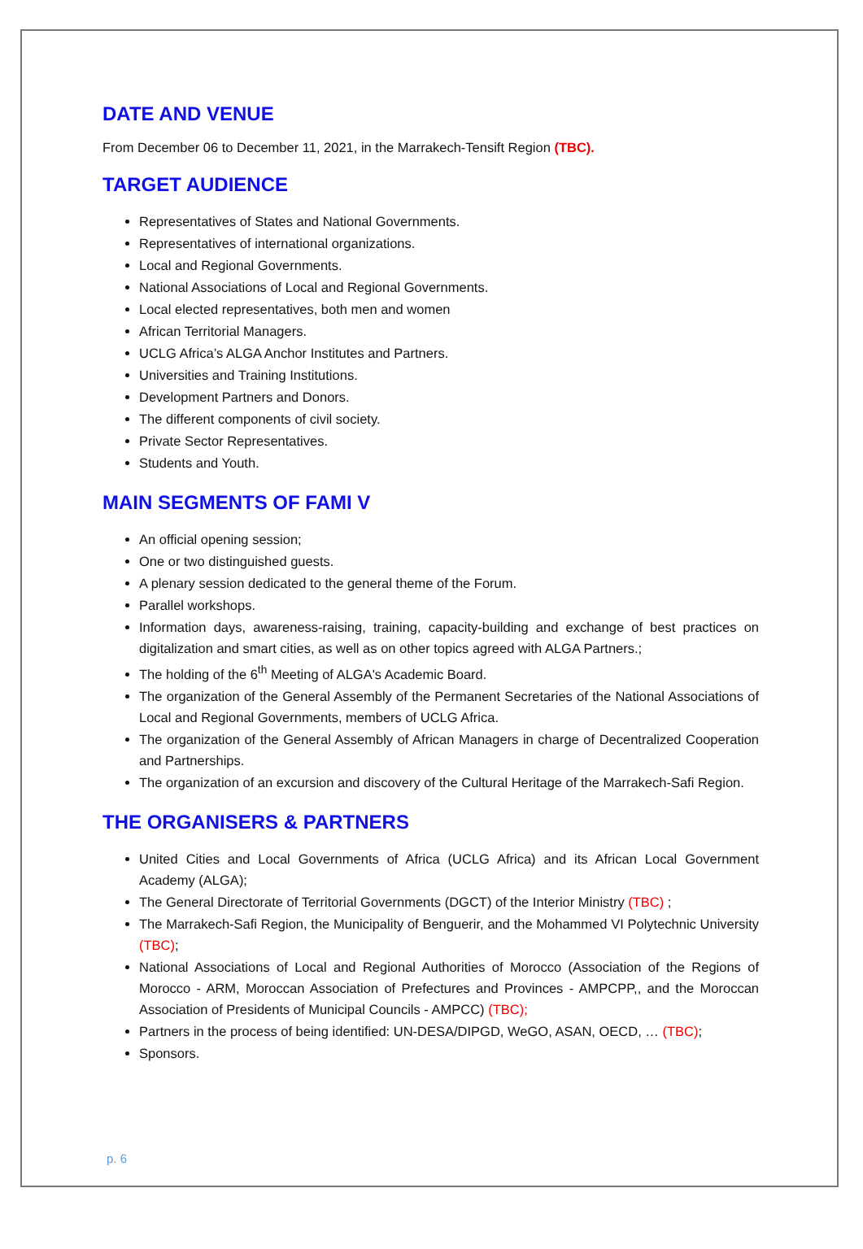DATE AND VENUE
From December 06 to December 11, 2021, in the Marrakech-Tensift Region (TBC).
TARGET AUDIENCE
Representatives of States and National Governments.
Representatives of international organizations.
Local and Regional Governments.
National Associations of Local and Regional Governments.
Local elected representatives, both men and women
African Territorial Managers.
UCLG Africa’s ALGA Anchor Institutes and Partners.
Universities and Training Institutions.
Development Partners and Donors.
The different components of civil society.
Private Sector Representatives.
Students and Youth.
MAIN SEGMENTS OF FAMI V
An official opening session;
One or two distinguished guests.
A plenary session dedicated to the general theme of the Forum.
Parallel workshops.
Information days, awareness-raising, training, capacity-building and exchange of best practices on digitalization and smart cities, as well as on other topics agreed with ALGA Partners.;
The holding of the 6<sup>th</sup> Meeting of ALGA's Academic Board.
The organization of the General Assembly of the Permanent Secretaries of the National Associations of Local and Regional Governments, members of UCLG Africa.
The organization of the General Assembly of African Managers in charge of Decentralized Cooperation and Partnerships.
The organization of an excursion and discovery of the Cultural Heritage of the Marrakech-Safi Region.
THE ORGANISERS & PARTNERS
United Cities and Local Governments of Africa (UCLG Africa) and its African Local Government Academy (ALGA);
The General Directorate of Territorial Governments (DGCT) of the Interior Ministry (TBC) ;
The Marrakech-Safi Region, the Municipality of Benguerir, and the Mohammed VI Polytechnic University (TBC);
National Associations of Local and Regional Authorities of Morocco (Association of the Regions of Morocco - ARM, Moroccan Association of Prefectures and Provinces - AMPCPP,, and the Moroccan Association of Presidents of Municipal Councils - AMPCC) (TBC);
Partners in the process of being identified: UN-DESA/DIPGD, WeGO, ASAN, OECD, … (TBC);
Sponsors.
p. 6